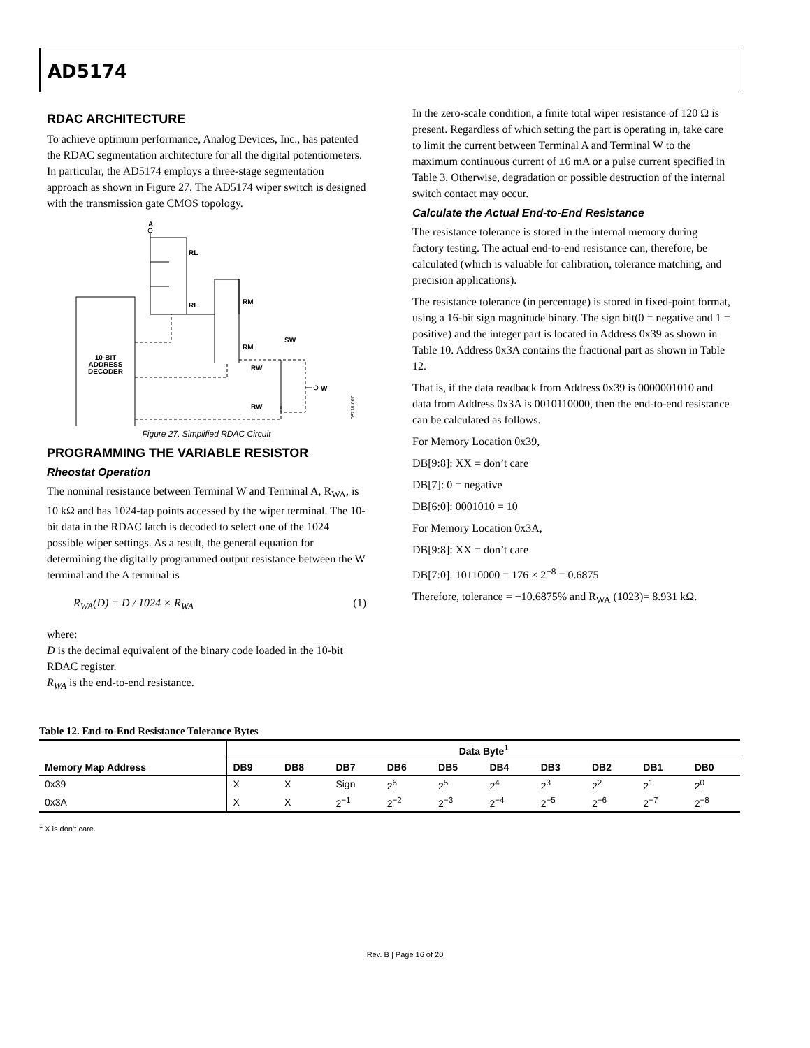AD5174
RDAC ARCHITECTURE
To achieve optimum performance, Analog Devices, Inc., has patented the RDAC segmentation architecture for all the digital potentiometers. In particular, the AD5174 employs a three-stage segmentation approach as shown in Figure 27. The AD5174 wiper switch is designed with the transmission gate CMOS topology.
A
10-BIT
ADDRESS
DECODER
RL
RL
RM
RM
SW
RW
RW
W
08718-007
Figure 27. Simplified RDAC Circuit
PROGRAMMING THE VARIABLE RESISTOR
Rheostat Operation
The nominal resistance between Terminal W and Terminal A, R<sub>WA</sub>, is 10 kΩ and has 1024-tap points accessed by the wiper terminal. The 10-bit data in the RDAC latch is decoded to select one of the 1024 possible wiper settings. As a result, the general equation for determining the digitally programmed output resistance between the W terminal and the A terminal is
R<sub>WA</sub>(D) = D / 1024 × R<sub>WA</sub> (1)
where:
D is the decimal equivalent of the binary code loaded in the 10-bit RDAC register.
R<sub>WA</sub> is the end-to-end resistance.
In the zero-scale condition, a finite total wiper resistance of 120 Ω is present. Regardless of which setting the part is operating in, take care to limit the current between Terminal A and Terminal W to the maximum continuous current of ±6 mA or a pulse current specified in Table 3. Otherwise, degradation or possible destruction of the internal switch contact may occur.
Calculate the Actual End-to-End Resistance
The resistance tolerance is stored in the internal memory during factory testing. The actual end-to-end resistance can, therefore, be calculated (which is valuable for calibration, tolerance matching, and precision applications).
The resistance tolerance (in percentage) is stored in fixed-point format, using a 16-bit sign magnitude binary. The sign bit(0 = negative and 1 = positive) and the integer part is located in Address 0x39 as shown in Table 10. Address 0x3A contains the fractional part as shown in Table 12.
That is, if the data readback from Address 0x39 is 0000001010 and data from Address 0x3A is 0010110000, then the end-to-end resistance can be calculated as follows.
For Memory Location 0x39,
DB[9:8]: XX = don’t care
DB[7]: 0 = negative
DB[6:0]: 0001010 = 10
For Memory Location 0x3A,
DB[9:8]: XX = don’t care
DB[7:0]: 10110000 = 176 × 2<sup>−8</sup> = 0.6875
Therefore, tolerance = −10.6875% and R<sub>WA</sub> (1023)= 8.931 kΩ.
Table 12. End-to-End Resistance Tolerance Bytes
| Memory Map Address | Data Byte<sup>1</sup> | | | | | | | | | |
| --- | --- | --- | --- | --- | --- | --- | --- | --- | --- | --- |
| | DB9 | DB8 | DB7 | DB6 | DB5 | DB4 | DB3 | DB2 | DB1 | DB0 |
| 0x39 | X | X | Sign | 2<sup>6</sup> | 2<sup>5</sup> | 2<sup>4</sup> | 2<sup>3</sup> | 2<sup>2</sup> | 2<sup>1</sup> | 2<sup>0</sup> |
| 0x3A | X | X | 2<sup>−1</sup> | 2<sup>−2</sup> | 2<sup>−3</sup> | 2<sup>−4</sup> | 2<sup>−5</sup> | 2<sup>−6</sup> | 2<sup>−7</sup> | 2<sup>−8</sup> |
<sup>1</sup> X is don’t care.
Rev. B | Page 16 of 20